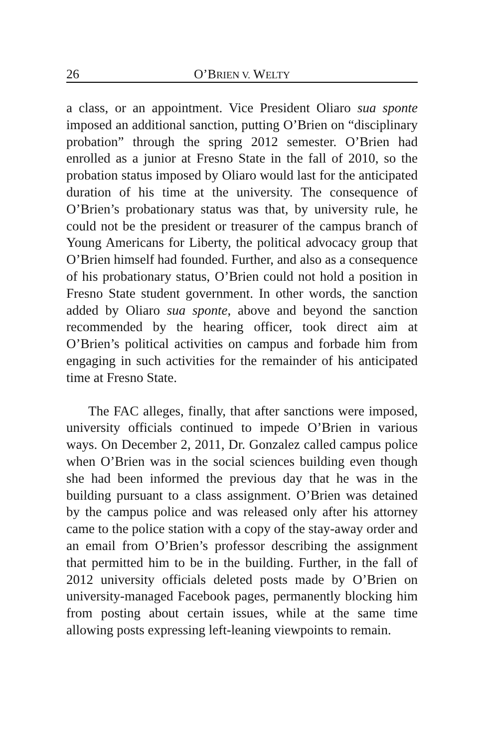26 O’BRIEN V. WELTY
a class, or an appointment. Vice President Oliaro sua sponte imposed an additional sanction, putting O’Brien on “disciplinary probation” through the spring 2012 semester. O’Brien had enrolled as a junior at Fresno State in the fall of 2010, so the probation status imposed by Oliaro would last for the anticipated duration of his time at the university. The consequence of O’Brien’s probationary status was that, by university rule, he could not be the president or treasurer of the campus branch of Young Americans for Liberty, the political advocacy group that O’Brien himself had founded. Further, and also as a consequence of his probationary status, O’Brien could not hold a position in Fresno State student government. In other words, the sanction added by Oliaro sua sponte, above and beyond the sanction recommended by the hearing officer, took direct aim at O’Brien’s political activities on campus and forbade him from engaging in such activities for the remainder of his anticipated time at Fresno State.
The FAC alleges, finally, that after sanctions were imposed, university officials continued to impede O’Brien in various ways. On December 2, 2011, Dr. Gonzalez called campus police when O’Brien was in the social sciences building even though she had been informed the previous day that he was in the building pursuant to a class assignment. O’Brien was detained by the campus police and was released only after his attorney came to the police station with a copy of the stay-away order and an email from O’Brien’s professor describing the assignment that permitted him to be in the building. Further, in the fall of 2012 university officials deleted posts made by O’Brien on university-managed Facebook pages, permanently blocking him from posting about certain issues, while at the same time allowing posts expressing left-leaning viewpoints to remain.